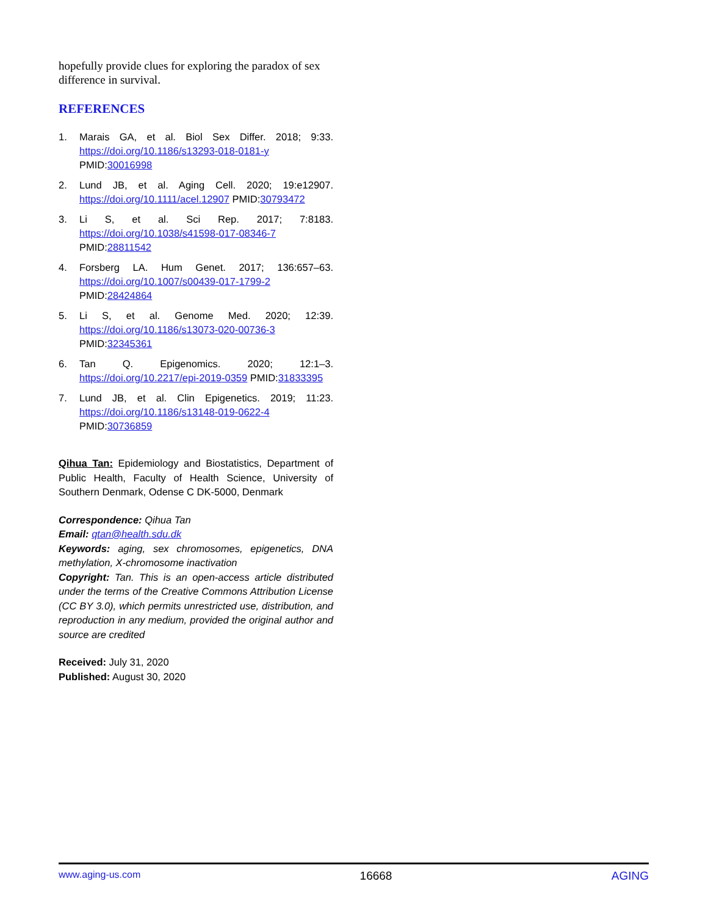hopefully provide clues for exploring the paradox of sex difference in survival.
REFERENCES
1. Marais GA, et al. Biol Sex Differ. 2018; 9:33. https://doi.org/10.1186/s13293-018-0181-y PMID:30016998
2. Lund JB, et al. Aging Cell. 2020; 19:e12907. https://doi.org/10.1111/acel.12907 PMID:30793472
3. Li S, et al. Sci Rep. 2017; 7:8183. https://doi.org/10.1038/s41598-017-08346-7 PMID:28811542
4. Forsberg LA. Hum Genet. 2017; 136:657–63. https://doi.org/10.1007/s00439-017-1799-2 PMID:28424864
5. Li S, et al. Genome Med. 2020; 12:39. https://doi.org/10.1186/s13073-020-00736-3 PMID:32345361
6. Tan Q. Epigenomics. 2020; 12:1–3. https://doi.org/10.2217/epi-2019-0359 PMID:31833395
7. Lund JB, et al. Clin Epigenetics. 2019; 11:23. https://doi.org/10.1186/s13148-019-0622-4 PMID:30736859
Qihua Tan: Epidemiology and Biostatistics, Department of Public Health, Faculty of Health Science, University of Southern Denmark, Odense C DK-5000, Denmark
Correspondence: Qihua Tan
Email: qtan@health.sdu.dk
Keywords: aging, sex chromosomes, epigenetics, DNA methylation, X-chromosome inactivation
Copyright: Tan. This is an open-access article distributed under the terms of the Creative Commons Attribution License (CC BY 3.0), which permits unrestricted use, distribution, and reproduction in any medium, provided the original author and source are credited
Received: July 31, 2020
Published: August 30, 2020
www.aging-us.com 16668 AGING